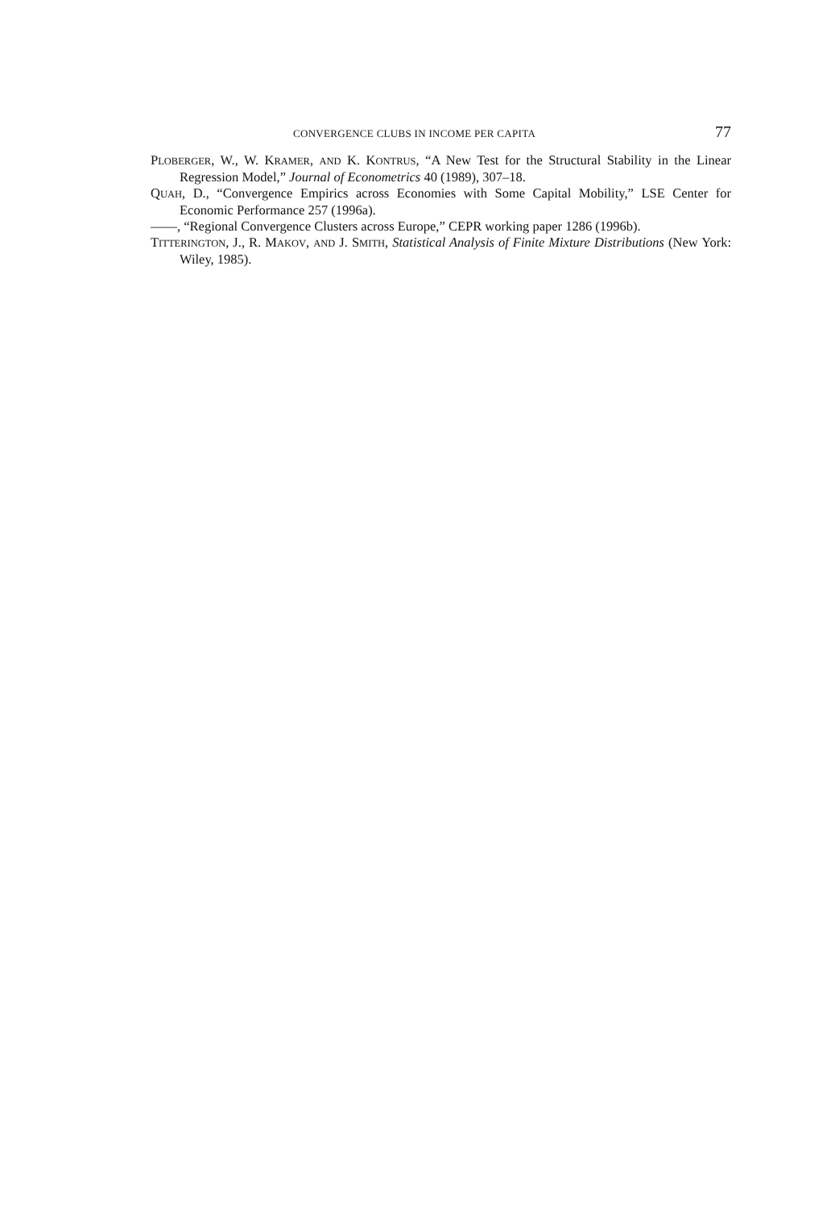CONVERGENCE CLUBS IN INCOME PER CAPITA 77
PLOBERGER, W., W. KRAMER, AND K. KONTRUS, “A New Test for the Structural Stability in the Linear Regression Model,” Journal of Econometrics 40 (1989), 307–18.
QUAH, D., “Convergence Empirics across Economies with Some Capital Mobility,” LSE Center for Economic Performance 257 (1996a).
——, “Regional Convergence Clusters across Europe,” CEPR working paper 1286 (1996b).
TITTERINGTON, J., R. MAKOV, AND J. SMITH, Statistical Analysis of Finite Mixture Distributions (New York: Wiley, 1985).